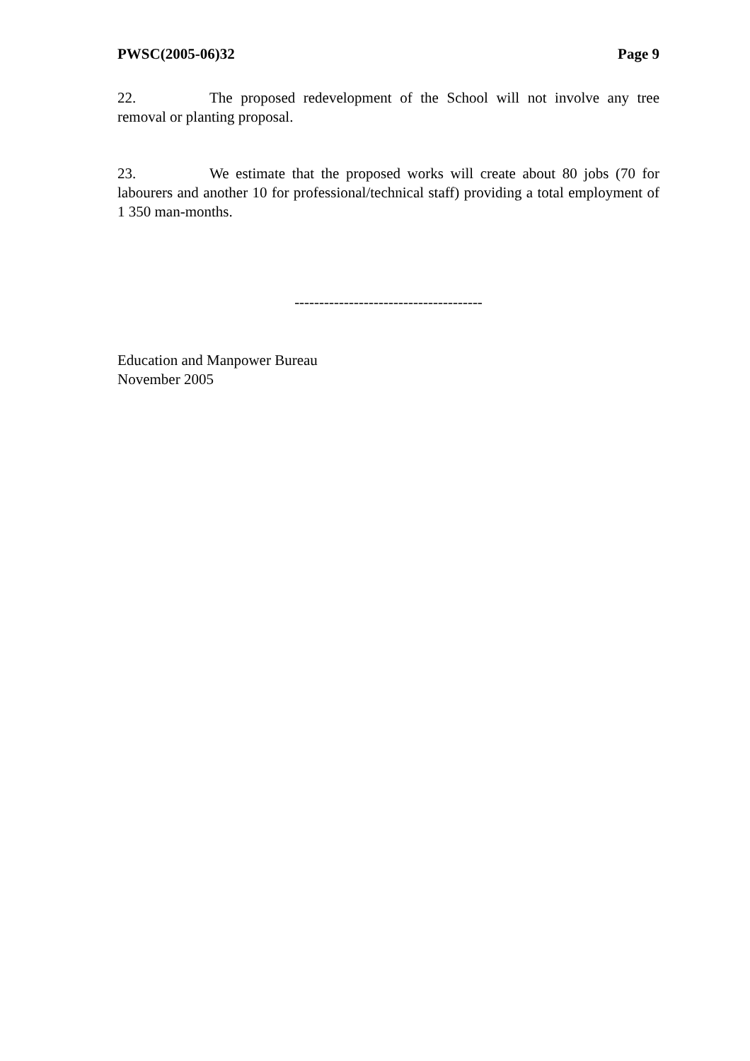PWSC(2005-06)32 Page 9
22. The proposed redevelopment of the School will not involve any tree removal or planting proposal.
23. We estimate that the proposed works will create about 80 jobs (70 for labourers and another 10 for professional/technical staff) providing a total employment of 1 350 man-months.
--------------------------------------
Education and Manpower Bureau
November 2005